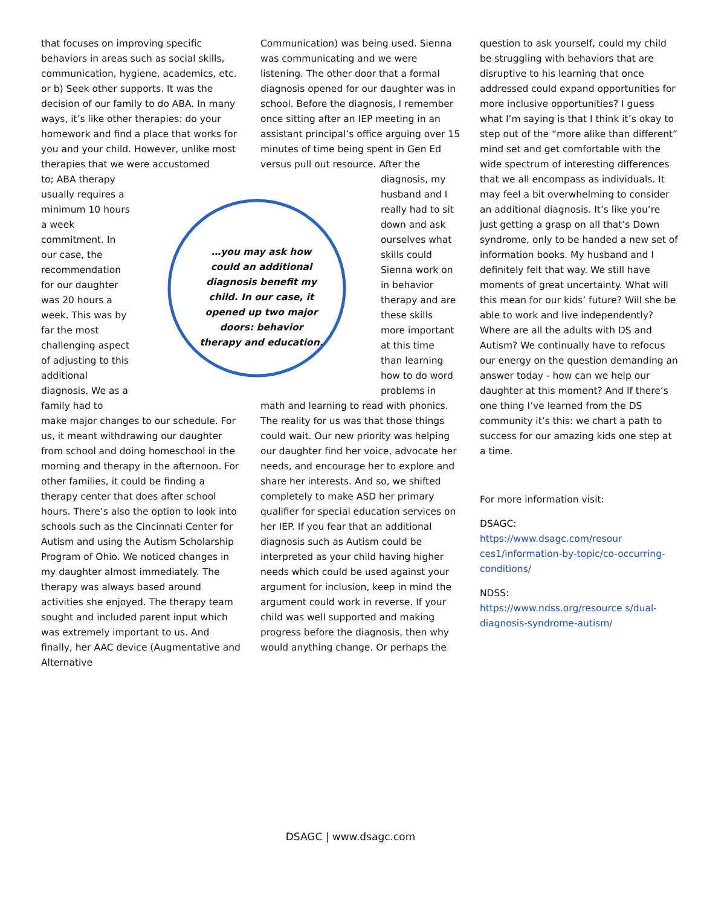that focuses on improving specific behaviors in areas such as social skills, communication, hygiene, academics, etc. or b) Seek other supports. It was the decision of our family to do ABA. In many ways, it’s like other therapies: do your homework and find a place that works for you and your child. However, unlike most therapies that we were accustomed
to; ABA therapy usually requires a minimum 10 hours a week commitment. In our case, the recommendation for our daughter was 20 hours a week. This was by far the most challenging aspect of adjusting to this additional diagnosis. We as a family had to
make major changes to our schedule. For us, it meant withdrawing our daughter from school and doing homeschool in the morning and therapy in the afternoon. For other families, it could be finding a therapy center that does after school hours. There’s also the option to look into schools such as the Cincinnati Center for Autism and using the Autism Scholarship Program of Ohio. We noticed changes in my daughter almost immediately. The therapy was always based around activities she enjoyed. The therapy team sought and included parent input which was extremely important to us. And finally, her AAC device (Augmentative and Alternative
…you may ask how could an additional diagnosis benefit my child. In our case, it opened up two major doors: behavior therapy and education.
Communication) was being used. Sienna was communicating and we were listening. The other door that a formal diagnosis opened for our daughter was in school. Before the diagnosis, I remember once sitting after an IEP meeting in an assistant principal’s office arguing over 15 minutes of time being spent in Gen Ed versus pull out resource. After the
diagnosis, my husband and I really had to sit down and ask ourselves what skills could Sienna work on in behavior therapy and are these skills more important at this time than learning how to do word problems in
math and learning to read with phonics. The reality for us was that those things could wait. Our new priority was helping our daughter find her voice, advocate her needs, and encourage her to explore and share her interests. And so, we shifted completely to make ASD her primary qualifier for special education services on her IEP. If you fear that an additional diagnosis such as Autism could be interpreted as your child having higher needs which could be used against your argument for inclusion, keep in mind the argument could work in reverse. If your child was well supported and making progress before the diagnosis, then why would anything change. Or perhaps the
question to ask yourself, could my child be struggling with behaviors that are disruptive to his learning that once addressed could expand opportunities for more inclusive opportunities? I guess what I’m saying is that I think it’s okay to step out of the “more alike than different” mind set and get comfortable with the wide spectrum of interesting differences that we all encompass as individuals. It may feel a bit overwhelming to consider an additional diagnosis. It’s like you’re just getting a grasp on all that’s Down syndrome, only to be handed a new set of information books. My husband and I definitely felt that way. We still have moments of great uncertainty. What will this mean for our kids’ future? Will she be able to work and live independently? Where are all the adults with DS and Autism? We continually have to refocus our energy on the question demanding an answer today - how can we help our daughter at this moment? And If there’s one thing I’ve learned from the DS community it’s this: we chart a path to success for our amazing kids one step at a time.
For more information visit:
DSAGC:
https://www.dsagc.com/resour ces1/information-by-topic/co-occurring-conditions/
NDSS:
https://www.ndss.org/resource s/dual-diagnosis-syndrome-autism/
DSAGC | www.dsagc.com